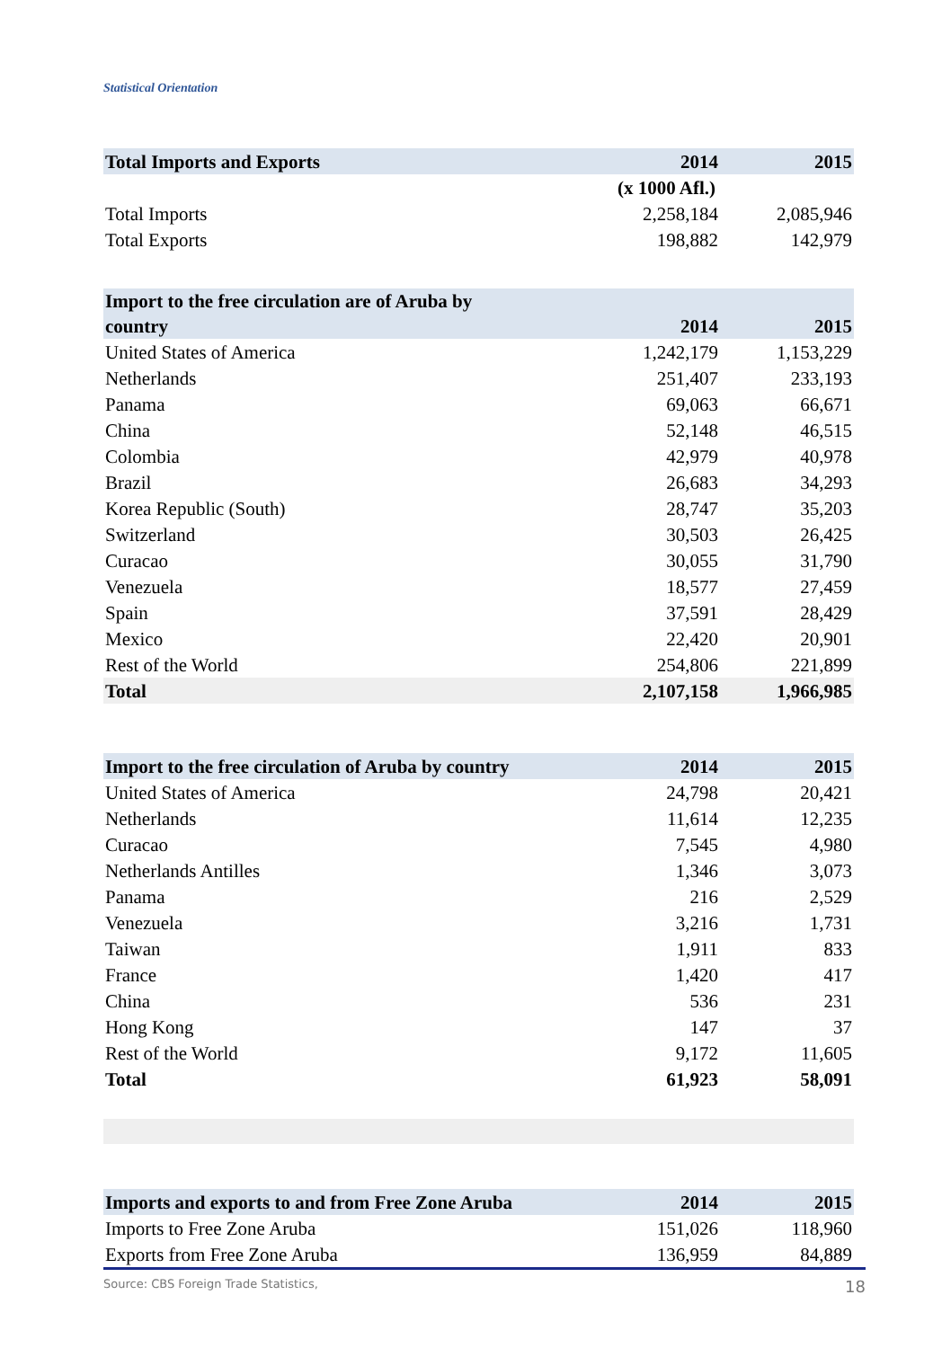Statistical Orientation
| Total Imports and Exports | 2014 | 2015 |
| --- | --- | --- |
| | (x 1000 Afl.) | |
| Total Imports | 2,258,184 | 2,085,946 |
| Total Exports | 198,882 | 142,979 |
| Import to the free circulation are of Aruba by country | 2014 | 2015 |
| --- | --- | --- |
| United States of America | 1,242,179 | 1,153,229 |
| Netherlands | 251,407 | 233,193 |
| Panama | 69,063 | 66,671 |
| China | 52,148 | 46,515 |
| Colombia | 42,979 | 40,978 |
| Brazil | 26,683 | 34,293 |
| Korea Republic (South) | 28,747 | 35,203 |
| Switzerland | 30,503 | 26,425 |
| Curacao | 30,055 | 31,790 |
| Venezuela | 18,577 | 27,459 |
| Spain | 37,591 | 28,429 |
| Mexico | 22,420 | 20,901 |
| Rest of the World | 254,806 | 221,899 |
| Total | 2,107,158 | 1,966,985 |
| Import to the free circulation of Aruba by country | 2014 | 2015 |
| --- | --- | --- |
| United States of America | 24,798 | 20,421 |
| Netherlands | 11,614 | 12,235 |
| Curacao | 7,545 | 4,980 |
| Netherlands Antilles | 1,346 | 3,073 |
| Panama | 216 | 2,529 |
| Venezuela | 3,216 | 1,731 |
| Taiwan | 1,911 | 833 |
| France | 1,420 | 417 |
| China | 536 | 231 |
| Hong Kong | 147 | 37 |
| Rest of the World | 9,172 | 11,605 |
| Total | 61,923 | 58,091 |
| Imports and exports to and from Free Zone Aruba | 2014 | 2015 |
| --- | --- | --- |
| Imports to Free Zone Aruba | 151,026 | 118,960 |
| Exports from Free Zone Aruba | 136,959 | 84,889 |
Source: CBS Foreign Trade Statistics, 18